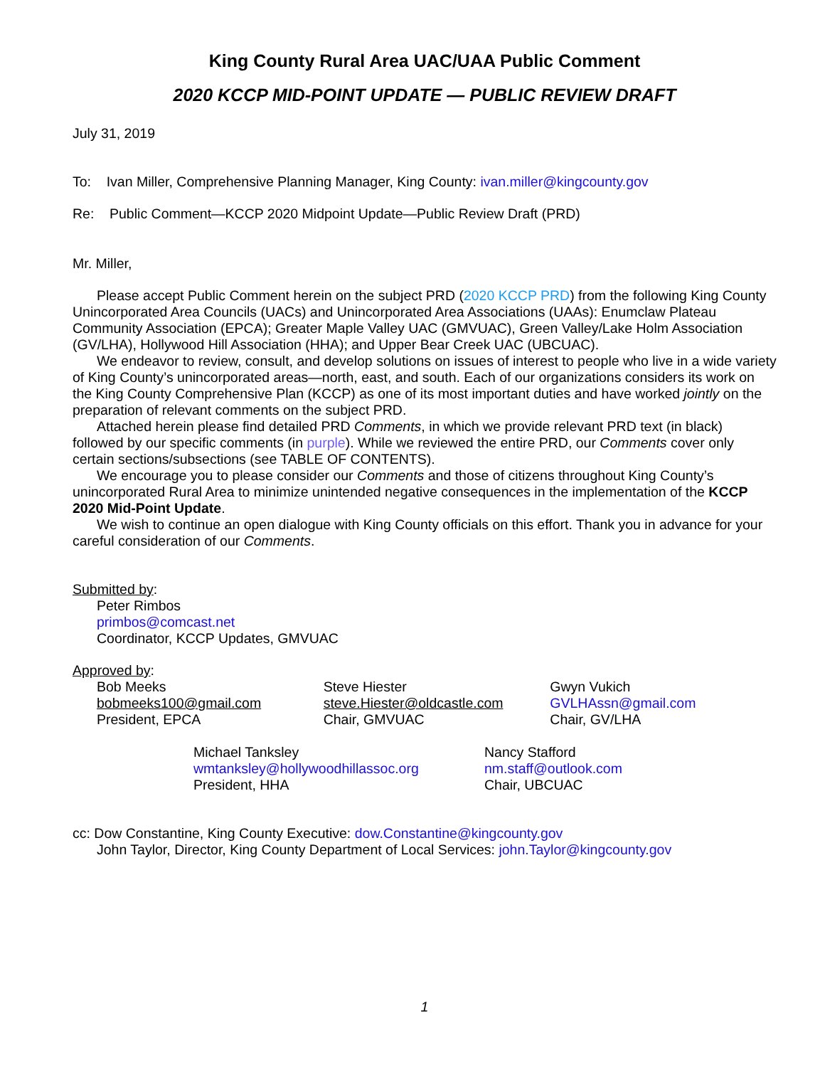King County Rural Area UAC/UAA Public Comment
2020 KCCP MID-POINT UPDATE — PUBLIC REVIEW DRAFT
July 31, 2019
To: Ivan Miller, Comprehensive Planning Manager, King County: ivan.miller@kingcounty.gov
Re: Public Comment—KCCP 2020 Midpoint Update—Public Review Draft (PRD)
Mr. Miller,
Please accept Public Comment herein on the subject PRD (2020 KCCP PRD) from the following King County Unincorporated Area Councils (UACs) and Unincorporated Area Associations (UAAs): Enumclaw Plateau Community Association (EPCA); Greater Maple Valley UAC (GMVUAC), Green Valley/Lake Holm Association (GV/LHA), Hollywood Hill Association (HHA); and Upper Bear Creek UAC (UBCUAC).
We endeavor to review, consult, and develop solutions on issues of interest to people who live in a wide variety of King County’s unincorporated areas—north, east, and south. Each of our organizations considers its work on the King County Comprehensive Plan (KCCP) as one of its most important duties and have worked jointly on the preparation of relevant comments on the subject PRD.
Attached herein please find detailed PRD Comments, in which we provide relevant PRD text (in black) followed by our specific comments (in purple). While we reviewed the entire PRD, our Comments cover only certain sections/subsections (see TABLE OF CONTENTS).
We encourage you to please consider our Comments and those of citizens throughout King County’s unincorporated Rural Area to minimize unintended negative consequences in the implementation of the KCCP 2020 Mid-Point Update.
We wish to continue an open dialogue with King County officials on this effort. Thank you in advance for your careful consideration of our Comments.
Submitted by:
Peter Rimbos
primbos@comcast.net
Coordinator, KCCP Updates, GMVUAC
Approved by:
Bob Meeks
bobmeeks100@gmail.com
President, EPCA
Steve Hiester
steve.Hiester@oldcastle.com
Chair, GMVUAC
Gwyn Vukich
GVLHAssn@gmail.com
Chair, GV/LHA
Michael Tanksley
wmtanksley@hollywoodhillassoc.org
President, HHA
Nancy Stafford
nm.staff@outlook.com
Chair, UBCUAC
cc: Dow Constantine, King County Executive: dow.Constantine@kingcounty.gov
John Taylor, Director, King County Department of Local Services: john.Taylor@kingcounty.gov
1